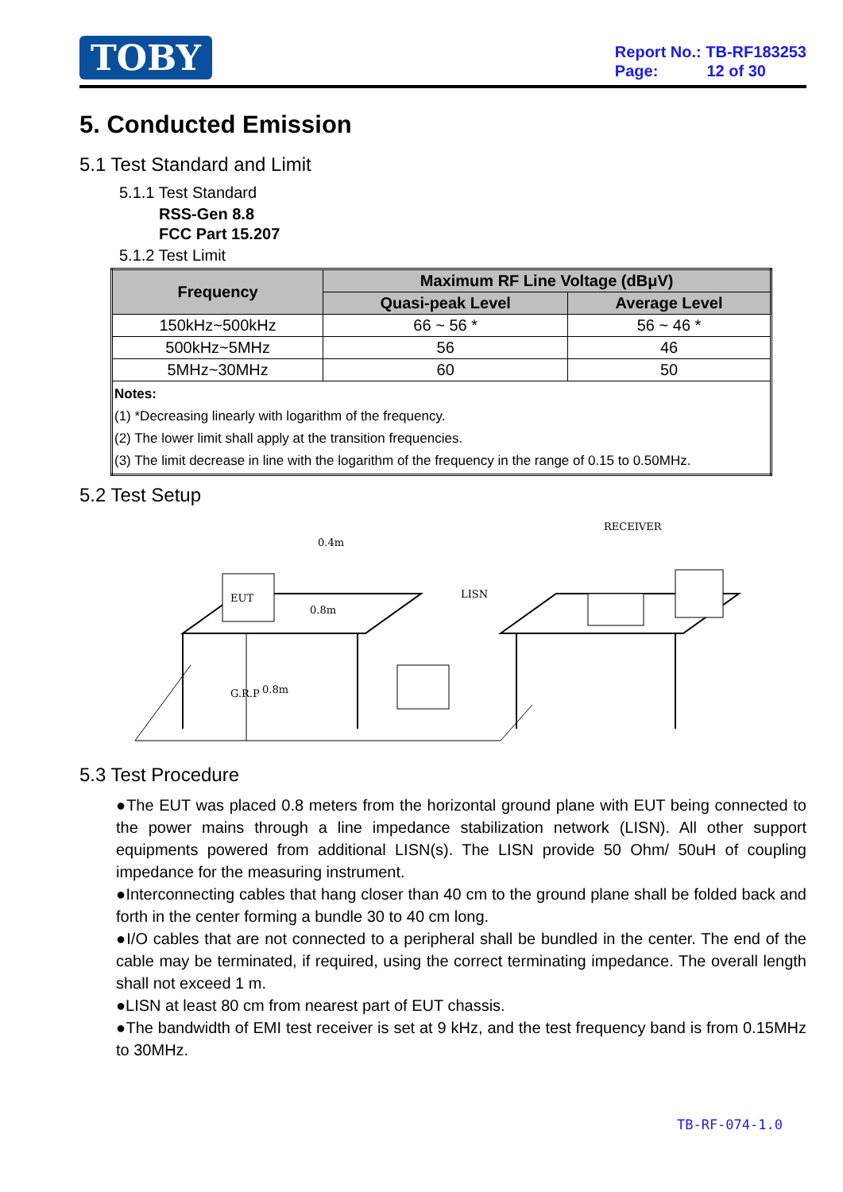TOBY
Report No.: TB-RF183253
Page: 12 of 30
5. Conducted Emission
5.1 Test Standard and Limit
5.1.1 Test Standard
RSS-Gen 8.8
FCC Part 15.207
5.1.2 Test Limit
| Frequency | Maximum RF Line Voltage (dBμV) | |
| --- | --- | --- |
| | Quasi-peak Level | Average Level |
| 150kHz~500kHz | 66 ~ 56 * | 56 ~ 46 * |
| 500kHz~5MHz | 56 | 46 |
| 5MHz~30MHz | 60 | 50 |
| Notes: (1) *Decreasing linearly with logarithm of the frequency. (2) The lower limit shall apply at the transition frequencies. (3) The limit decrease in line with the logarithm of the frequency in the range of 0.15 to 0.50MHz. | | |
5.2 Test Setup
EUT
0.4m
0.8m
LISN
G.R.P
0.8m
RECEIVER
5.3 Test Procedure
●The EUT was placed 0.8 meters from the horizontal ground plane with EUT being connected to the power mains through a line impedance stabilization network (LISN). All other support equipments powered from additional LISN(s). The LISN provide 50 Ohm/ 50uH of coupling impedance for the measuring instrument.
●Interconnecting cables that hang closer than 40 cm to the ground plane shall be folded back and forth in the center forming a bundle 30 to 40 cm long.
●I/O cables that are not connected to a peripheral shall be bundled in the center. The end of the cable may be terminated, if required, using the correct terminating impedance. The overall length shall not exceed 1 m.
●LISN at least 80 cm from nearest part of EUT chassis.
●The bandwidth of EMI test receiver is set at 9 kHz, and the test frequency band is from 0.15MHz to 30MHz.
TB-RF-074-1.0